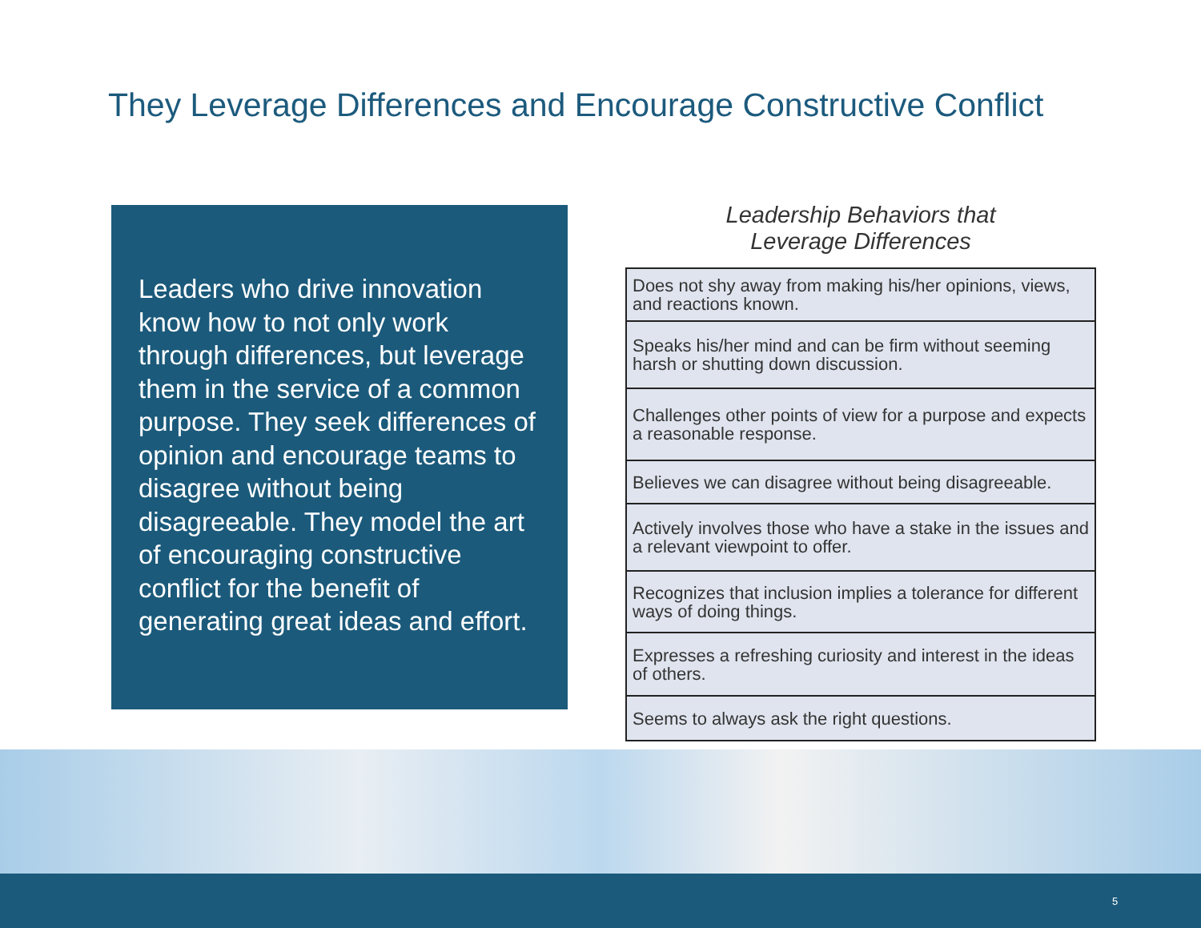They Leverage Differences and Encourage Constructive Conflict
Leaders who drive innovation know how to not only work through differences, but leverage them in the service of a common purpose. They seek differences of opinion and encourage teams to disagree without being disagreeable. They model the art of encouraging constructive conflict for the benefit of generating great ideas and effort.
Leadership Behaviors that
Leverage Differences
| Does not shy away from making his/her opinions, views, and reactions known. |
| Speaks his/her mind and can be firm without seeming harsh or shutting down discussion. |
| Challenges other points of view for a purpose and ex­pects a reasonable response. |
| Believes we can disagree without being disagreeable. |
| Actively involves those who have a stake in the issues and a relevant viewpoint to offer. |
| Recognizes that inclusion implies a tolerance for different ways of doing things. |
| Expresses a refreshing curiosity and interest in the ideas of others. |
| Seems to always ask the right questions. |
5